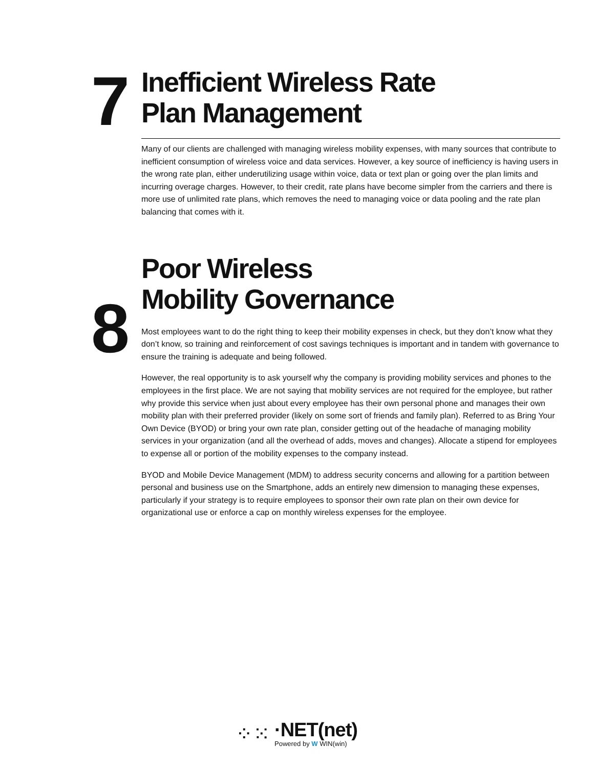7
Inefficient Wireless Rate
Plan Management
Many of our clients are challenged with managing wireless mobility expenses, with many sources that contribute to inefficient consumption of wireless voice and data services. However, a key source of inefficiency is having users in the wrong rate plan, either underutilizing usage within voice, data or text plan or going over the plan limits and incurring overage charges. However, to their credit, rate plans have become simpler from the carriers and there is more use of unlimited rate plans, which removes the need to managing voice or data pooling and the rate plan balancing that comes with it.
8
Poor Wireless
Mobility Governance
Most employees want to do the right thing to keep their mobility expenses in check, but they don’t know what they don’t know, so training and reinforcement of cost savings techniques is important and in tandem with governance to ensure the training is adequate and being followed.
However, the real opportunity is to ask yourself why the company is providing mobility services and phones to the employees in the first place. We are not saying that mobility services are not required for the employee, but rather why provide this service when just about every employee has their own personal phone and manages their own mobility plan with their preferred provider (likely on some sort of friends and family plan). Referred to as Bring Your Own Device (BYOD) or bring your own rate plan, consider getting out of the headache of managing mobility services in your organization (and all the overhead of adds, moves and changes). Allocate a stipend for employees to expense all or portion of the mobility expenses to the company instead.
BYOD and Mobile Device Management (MDM) to address security concerns and allowing for a partition between personal and business use on the Smartphone, adds an entirely new dimension to managing these expenses, particularly if your strategy is to require employees to sponsor their own rate plan on their own device for organizational use or enforce a cap on monthly wireless expenses for the employee.
⁘⁙
·NET(net)
Powered by W WIN(win)